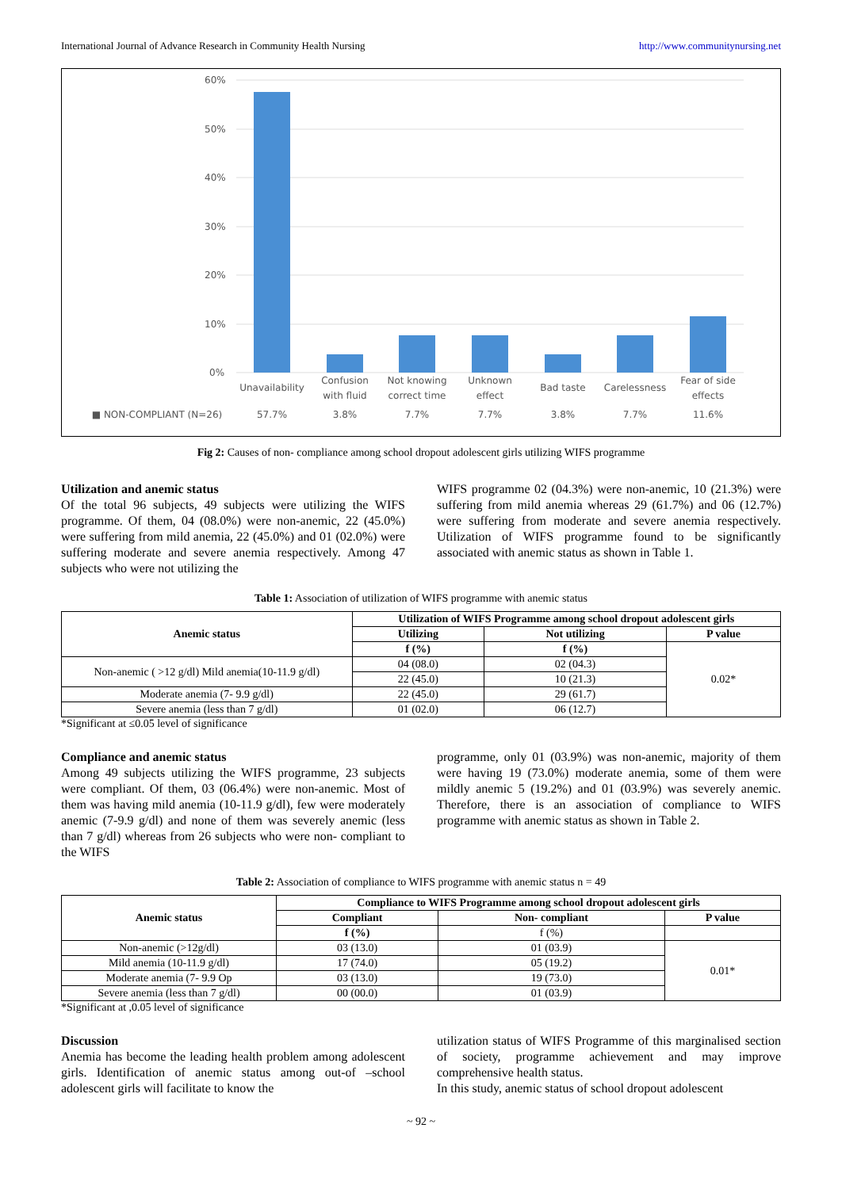International Journal of Advance Research in Community Health Nursing http://www.communitynursing.net
60%
50%
40%
30%
20%
10%
0%
Unavailability
Confusion
with fluid
Not knowing
correct time
Unknown
effect
Bad taste
Carelessness
Fear of side
effects
■ NON-COMPLIANT (N=26)
57.7%
3.8%
7.7%
7.7%
3.8%
7.7%
11.6%
Fig 2: Causes of non- compliance among school dropout adolescent girls utilizing WIFS programme
Utilization and anemic status
Of the total 96 subjects, 49 subjects were utilizing the WIFS programme. Of them, 04 (08.0%) were non-anemic, 22 (45.0%) were suffering from mild anemia, 22 (45.0%) and 01 (02.0%) were suffering moderate and severe anemia respectively. Among 47 subjects who were not utilizing the
WIFS programme 02 (04.3%) were non-anemic, 10 (21.3%) were suffering from mild anemia whereas 29 (61.7%) and 06 (12.7%) were suffering from moderate and severe anemia respectively. Utilization of WIFS programme found to be significantly associated with anemic status as shown in Table 1.
Table 1: Association of utilization of WIFS programme with anemic status
| Anemic status | Utilization of WIFS Programme among school dropout adolescent girls | | |
| --- | --- | --- | --- |
| | Utilizing | Not utilizing | P value |
| | f (%) | f (%) | 0.02* |
| Non-anemic ( >12 g/dl) Mild anemia(10-11.9 g/dl) | 04 (08.0) | 02 (04.3) | |
| | 22 (45.0) | 10 (21.3) | |
| Moderate anemia (7- 9.9 g/dl) | 22 (45.0) | 29 (61.7) | |
| Severe anemia (less than 7 g/dl) | 01 (02.0) | 06 (12.7) | |
*Significant at ≤0.05 level of significance
Compliance and anemic status
Among 49 subjects utilizing the WIFS programme, 23 subjects were compliant. Of them, 03 (06.4%) were non-anemic. Most of them was having mild anemia (10-11.9 g/dl), few were moderately anemic (7-9.9 g/dl) and none of them was severely anemic (less than 7 g/dl) whereas from 26 subjects who were non- compliant to the WIFS
programme, only 01 (03.9%) was non-anemic, majority of them were having 19 (73.0%) moderate anemia, some of them were mildly anemic 5 (19.2%) and 01 (03.9%) was severely anemic. Therefore, there is an association of compliance to WIFS programme with anemic status as shown in Table 2.
Table 2: Association of compliance to WIFS programme with anemic status n = 49
| Anemic status | Compliance to WIFS Programme among school dropout adolescent girls | | |
| --- | --- | --- | --- |
| | Compliant | Non- compliant | P value |
| | f (%) | f (%) | |
| Non-anemic (>12g/dl) | 03 (13.0) | 01 (03.9) | 0.01* |
| Mild anemia (10-11.9 g/dl) | 17 (74.0) | 05 (19.2) | |
| Moderate anemia (7- 9.9 Op | 03 (13.0) | 19 (73.0) | |
| Severe anemia (less than 7 g/dl) | 00 (00.0) | 01 (03.9) | |
*Significant at ,0.05 level of significance
Discussion
Anemia has become the leading health problem among adolescent girls. Identification of anemic status among out-of –school adolescent girls will facilitate to know the
utilization status of WIFS Programme of this marginalised section of society, programme achievement and may improve comprehensive health status.
In this study, anemic status of school dropout adolescent
~ 92 ~